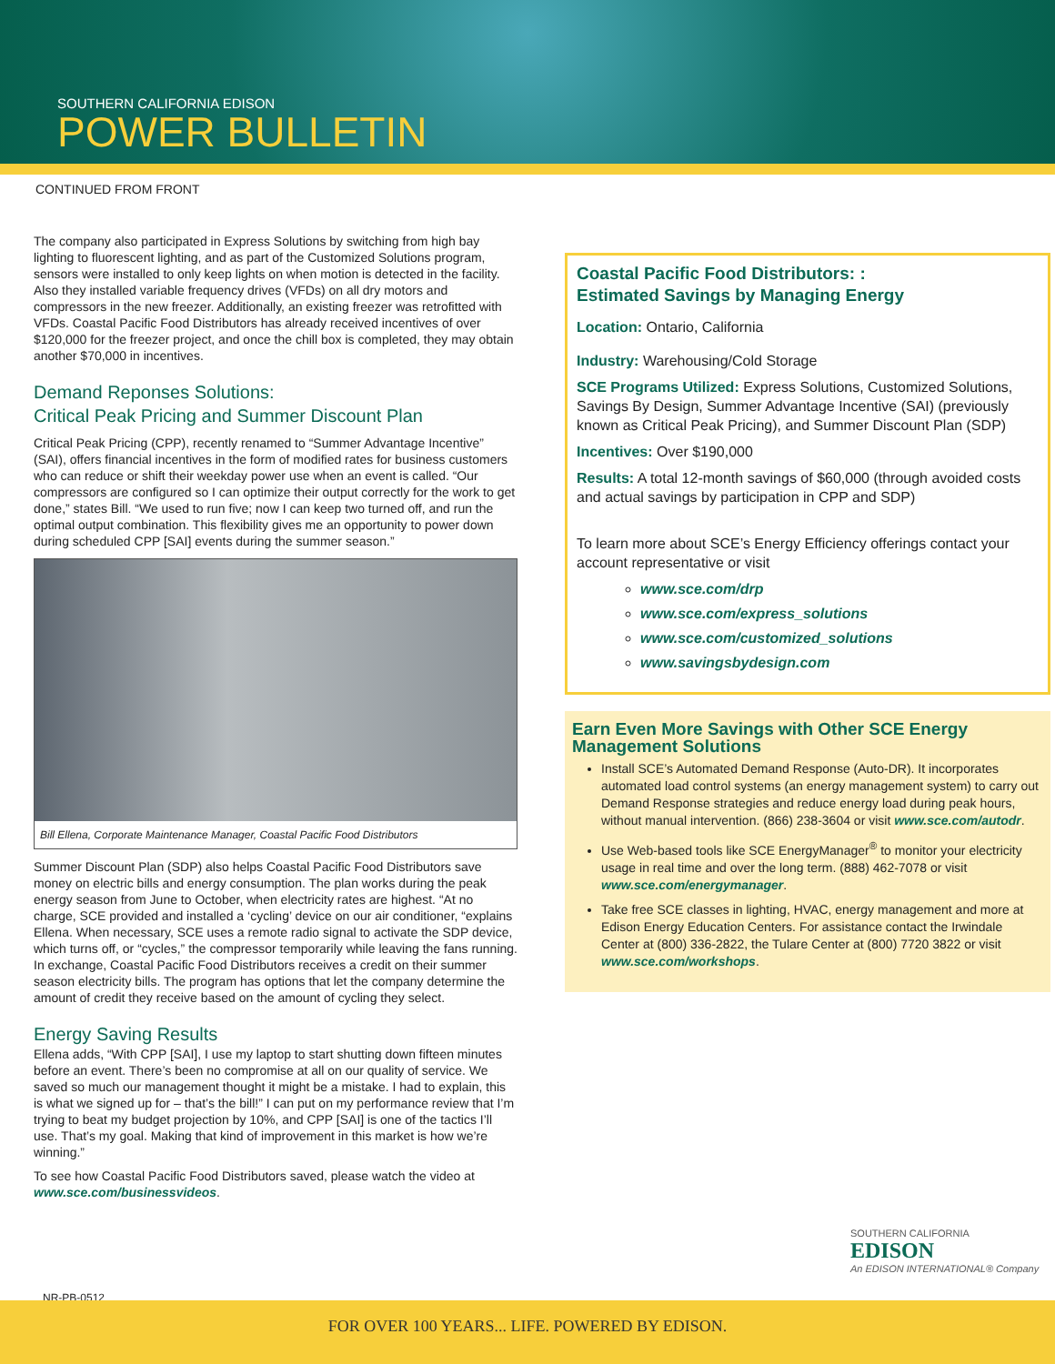SOUTHERN CALIFORNIA EDISON
POWER BULLETIN
CONTINUED FROM FRONT
The company also participated in Express Solutions by switching from high bay lighting to fluorescent lighting, and as part of the Customized Solutions program, sensors were installed to only keep lights on when motion is detected in the facility. Also they installed variable frequency drives (VFDs) on all dry motors and compressors in the new freezer. Additionally, an existing freezer was retrofitted with VFDs. Coastal Pacific Food Distributors has already received incentives of over $120,000 for the freezer project, and once the chill box is completed, they may obtain another $70,000 in incentives.
Demand Reponses Solutions:
Critical Peak Pricing and Summer Discount Plan
Critical Peak Pricing (CPP), recently renamed to “Summer Advantage Incentive” (SAI), offers financial incentives in the form of modified rates for business customers who can reduce or shift their weekday power use when an event is called. “Our compressors are configured so I can optimize their output correctly for the work to get done,” states Bill. “We used to run five; now I can keep two turned off, and run the optimal output combination. This flexibility gives me an opportunity to power down during scheduled CPP [SAI] events during the summer season.”
Bill Ellena, Corporate Maintenance Manager, Coastal Pacific Food Distributors
Summer Discount Plan (SDP) also helps Coastal Pacific Food Distributors save money on electric bills and energy consumption. The plan works during the peak energy season from June to October, when electricity rates are highest. “At no charge, SCE provided and installed a ‘cycling’ device on our air conditioner, “explains Ellena. When necessary, SCE uses a remote radio signal to activate the SDP device, which turns off, or “cycles,” the compressor temporarily while leaving the fans running. In exchange, Coastal Pacific Food Distributors receives a credit on their summer season electricity bills. The program has options that let the company determine the amount of credit they receive based on the amount of cycling they select.
Energy Saving Results
Ellena adds, “With CPP [SAI], I use my laptop to start shutting down fifteen minutes before an event. There’s been no compromise at all on our quality of service. We saved so much our management thought it might be a mistake. I had to explain, this is what we signed up for – that’s the bill!” I can put on my performance review that I’m trying to beat my budget projection by 10%, and CPP [SAI] is one of the tactics I’ll use. That’s my goal. Making that kind of improvement in this market is how we’re winning.”
To see how Coastal Pacific Food Distributors saved, please watch the video at www.sce.com/businessvideos.
Coastal Pacific Food Distributors: :
Estimated Savings by Managing Energy
Location: Ontario, California
Industry: Warehousing/Cold Storage
SCE Programs Utilized: Express Solutions, Customized Solutions, Savings By Design, Summer Advantage Incentive (SAI) (previously known as Critical Peak Pricing), and Summer Discount Plan (SDP)
Incentives: Over $190,000
Results: A total 12-month savings of $60,000 (through avoided costs and actual savings by participation in CPP and SDP)
To learn more about SCE’s Energy Efficiency offerings contact your account representative or visit
www.sce.com/drp
www.sce.com/express_solutions
www.sce.com/customized_solutions
www.savingsbydesign.com
Earn Even More Savings with Other SCE Energy Management Solutions
Install SCE’s Automated Demand Response (Auto-DR). It incorporates automated load control systems (an energy management system) to carry out Demand Response strategies and reduce energy load during peak hours, without manual intervention. (866) 238-3604 or visit www.sce.com/autodr.
Use Web-based tools like SCE EnergyManager<sup>®</sup> to monitor your electricity usage in real time and over the long term. (888) 462-7078 or visit www.sce.com/energymanager.
Take free SCE classes in lighting, HVAC, energy management and more at Edison Energy Education Centers. For assistance contact the Irwindale Center at (800) 336-2822, the Tulare Center at (800) 7720 3822 or visit www.sce.com/workshops.
SOUTHERN CALIFORNIA
EDISON
An EDISON INTERNATIONAL® Company
NR-PB-0512
FOR OVER 100 YEARS... LIFE. POWERED BY EDISON.